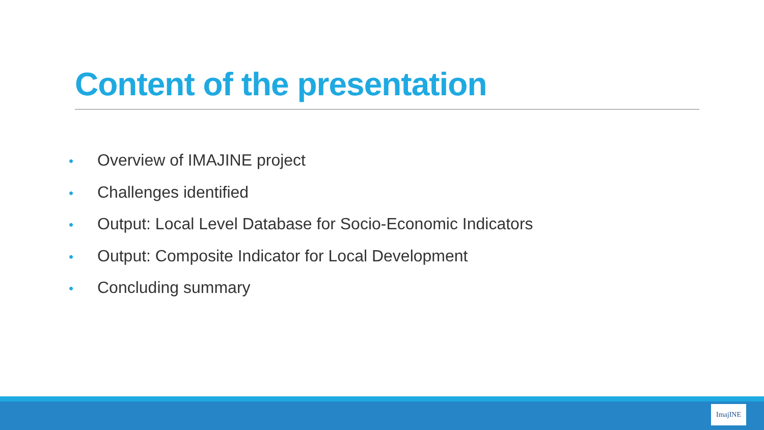Content of the presentation
• Overview of IMAJINE project
• Challenges identified
• Output: Local Level Database for Socio-Economic Indicators
• Output: Composite Indicator for Local Development
• Concluding summary
ImajINE